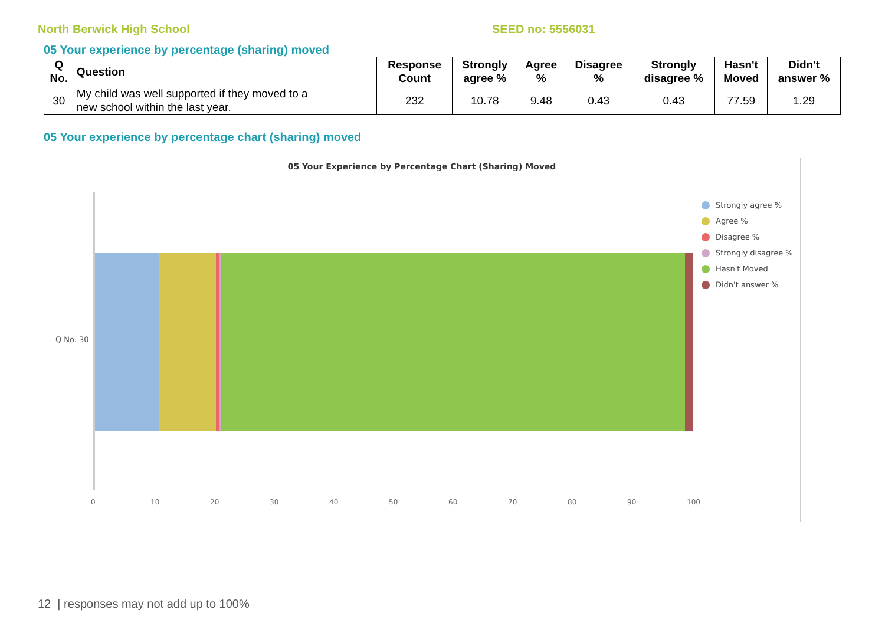North Berwick High School SEED no: 5556031
05 Your experience by percentage (sharing) moved
| Q No. | Question | Response Count | Strongly agree % | Agree % | Disagree % | Strongly disagree % | Hasn't Moved | Didn't answer % |
| --- | --- | --- | --- | --- | --- | --- | --- | --- |
| 30 | My child was well supported if they moved to a new school within the last year. | 232 | 10.78 | 9.48 | 0.43 | 0.43 | 77.59 | 1.29 |
05 Your experience by percentage chart (sharing) moved
05 Your Experience by Percentage Chart (Sharing) Moved
Q No. 30
0 10 20 30 40 50 60 70 80 90 100
Strongly agree %
Agree %
Disagree %
Strongly disagree %
Hasn't Moved
Didn't answer %
12 | responses may not add up to 100%